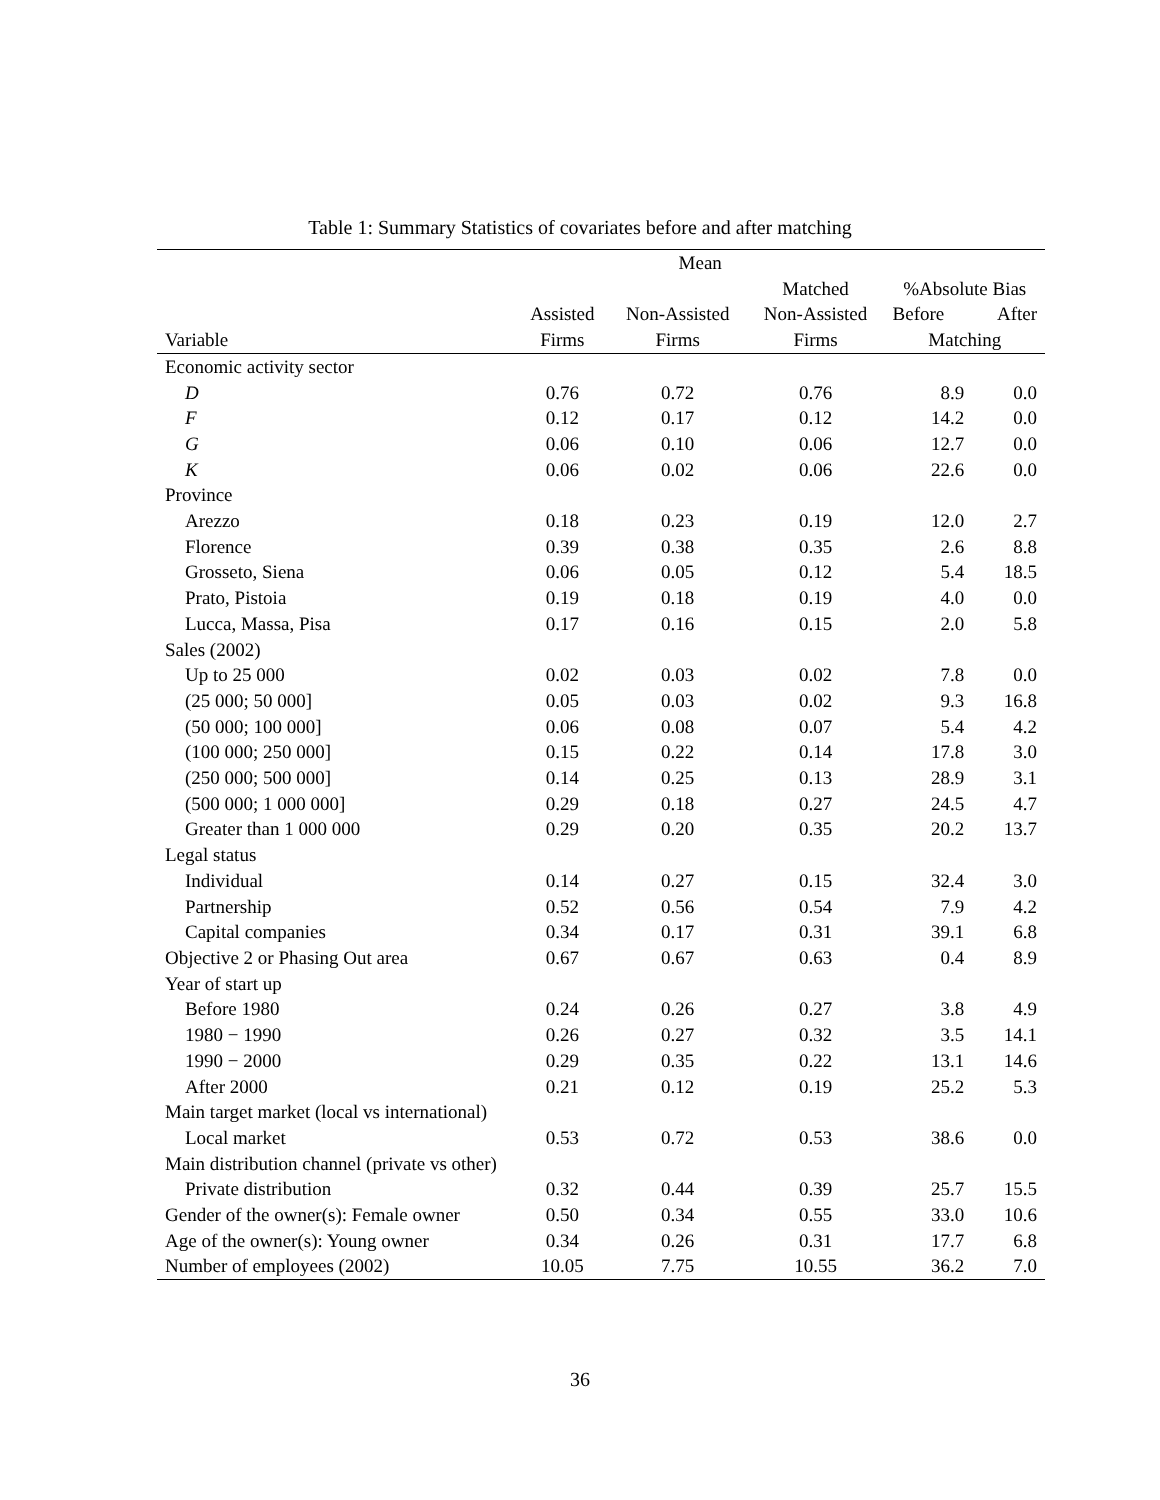Table 1: Summary Statistics of covariates before and after matching
| | Mean | | | | |
| --- | --- | --- | --- | --- | --- |
| | | | Matched | %Absolute Bias | |
| | Assisted | Non-Assisted | Non-Assisted | Before | After |
| Variable | Firms | Firms | Firms | Matching | |
| Economic activity sector | | | | | |
| D | 0.76 | 0.72 | 0.76 | 8.9 | 0.0 |
| F | 0.12 | 0.17 | 0.12 | 14.2 | 0.0 |
| G | 0.06 | 0.10 | 0.06 | 12.7 | 0.0 |
| K | 0.06 | 0.02 | 0.06 | 22.6 | 0.0 |
| Province | | | | | |
| Arezzo | 0.18 | 0.23 | 0.19 | 12.0 | 2.7 |
| Florence | 0.39 | 0.38 | 0.35 | 2.6 | 8.8 |
| Grosseto, Siena | 0.06 | 0.05 | 0.12 | 5.4 | 18.5 |
| Prato, Pistoia | 0.19 | 0.18 | 0.19 | 4.0 | 0.0 |
| Lucca, Massa, Pisa | 0.17 | 0.16 | 0.15 | 2.0 | 5.8 |
| Sales (2002) | | | | | |
| Up to 25 000 | 0.02 | 0.03 | 0.02 | 7.8 | 0.0 |
| (25 000; 50 000] | 0.05 | 0.03 | 0.02 | 9.3 | 16.8 |
| (50 000; 100 000] | 0.06 | 0.08 | 0.07 | 5.4 | 4.2 |
| (100 000; 250 000] | 0.15 | 0.22 | 0.14 | 17.8 | 3.0 |
| (250 000; 500 000] | 0.14 | 0.25 | 0.13 | 28.9 | 3.1 |
| (500 000; 1 000 000] | 0.29 | 0.18 | 0.27 | 24.5 | 4.7 |
| Greater than 1 000 000 | 0.29 | 0.20 | 0.35 | 20.2 | 13.7 |
| Legal status | | | | | |
| Individual | 0.14 | 0.27 | 0.15 | 32.4 | 3.0 |
| Partnership | 0.52 | 0.56 | 0.54 | 7.9 | 4.2 |
| Capital companies | 0.34 | 0.17 | 0.31 | 39.1 | 6.8 |
| Objective 2 or Phasing Out area | 0.67 | 0.67 | 0.63 | 0.4 | 8.9 |
| Year of start up | | | | | |
| Before 1980 | 0.24 | 0.26 | 0.27 | 3.8 | 4.9 |
| 1980 − 1990 | 0.26 | 0.27 | 0.32 | 3.5 | 14.1 |
| 1990 − 2000 | 0.29 | 0.35 | 0.22 | 13.1 | 14.6 |
| After 2000 | 0.21 | 0.12 | 0.19 | 25.2 | 5.3 |
| Main target market (local vs international) | | | | | |
| Local market | 0.53 | 0.72 | 0.53 | 38.6 | 0.0 |
| Main distribution channel (private vs other) | | | | | |
| Private distribution | 0.32 | 0.44 | 0.39 | 25.7 | 15.5 |
| Gender of the owner(s): Female owner | 0.50 | 0.34 | 0.55 | 33.0 | 10.6 |
| Age of the owner(s): Young owner | 0.34 | 0.26 | 0.31 | 17.7 | 6.8 |
| Number of employees (2002) | 10.05 | 7.75 | 10.55 | 36.2 | 7.0 |
36